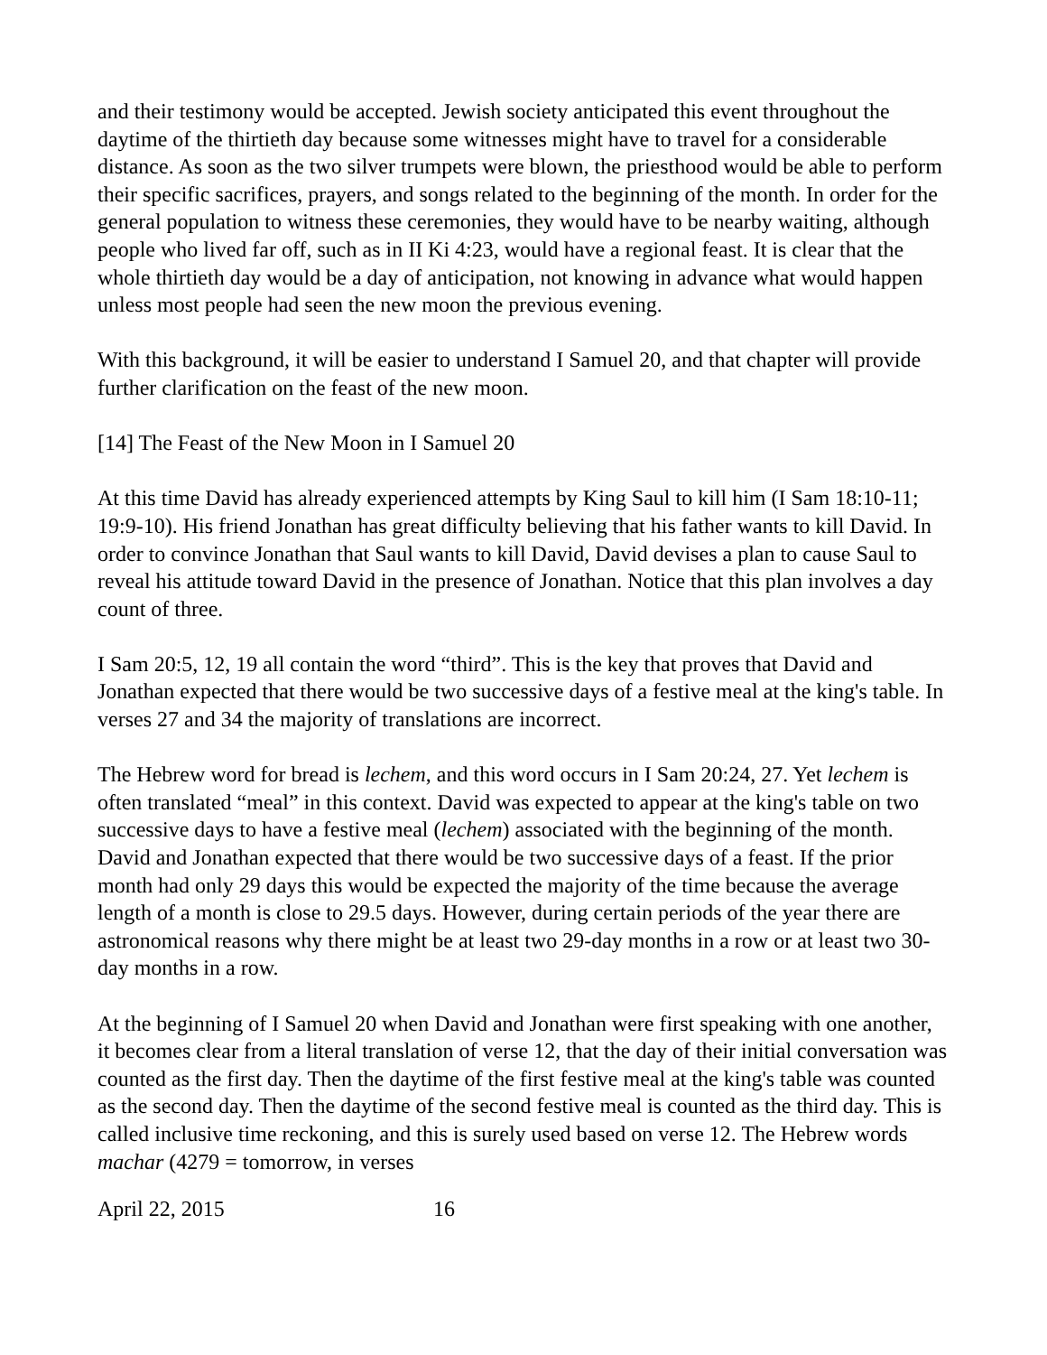and their testimony would be accepted. Jewish society anticipated this event throughout the daytime of the thirtieth day because some witnesses might have to travel for a considerable distance. As soon as the two silver trumpets were blown, the priesthood would be able to perform their specific sacrifices, prayers, and songs related to the beginning of the month. In order for the general population to witness these ceremonies, they would have to be nearby waiting, although people who lived far off, such as in II Ki 4:23, would have a regional feast. It is clear that the whole thirtieth day would be a day of anticipation, not knowing in advance what would happen unless most people had seen the new moon the previous evening.
With this background, it will be easier to understand I Samuel 20, and that chapter will provide further clarification on the feast of the new moon.
[14] The Feast of the New Moon in I Samuel 20
At this time David has already experienced attempts by King Saul to kill him (I Sam 18:10-11; 19:9-10). His friend Jonathan has great difficulty believing that his father wants to kill David. In order to convince Jonathan that Saul wants to kill David, David devises a plan to cause Saul to reveal his attitude toward David in the presence of Jonathan. Notice that this plan involves a day count of three.
I Sam 20:5, 12, 19 all contain the word “third”. This is the key that proves that David and Jonathan expected that there would be two successive days of a festive meal at the king's table. In verses 27 and 34 the majority of translations are incorrect.
The Hebrew word for bread is lechem, and this word occurs in I Sam 20:24, 27. Yet lechem is often translated “meal” in this context. David was expected to appear at the king's table on two successive days to have a festive meal (lechem) associated with the beginning of the month. David and Jonathan expected that there would be two successive days of a feast. If the prior month had only 29 days this would be expected the majority of the time because the average length of a month is close to 29.5 days. However, during certain periods of the year there are astronomical reasons why there might be at least two 29-day months in a row or at least two 30-day months in a row.
At the beginning of I Samuel 20 when David and Jonathan were first speaking with one another, it becomes clear from a literal translation of verse 12, that the day of their initial conversation was counted as the first day. Then the daytime of the first festive meal at the king's table was counted as the second day. Then the daytime of the second festive meal is counted as the third day. This is called inclusive time reckoning, and this is surely used based on verse 12. The Hebrew words machar (4279 = tomorrow, in verses
April 22, 2015 16